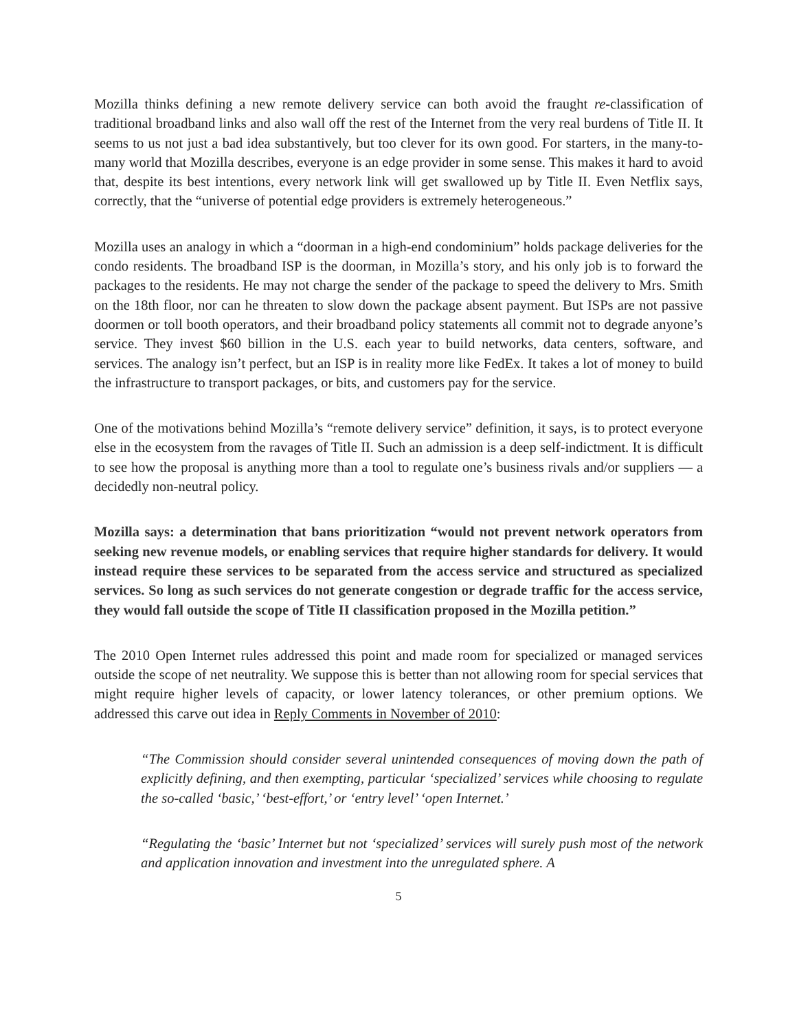Mozilla thinks defining a new remote delivery service can both avoid the fraught re-classification of traditional broadband links and also wall off the rest of the Internet from the very real burdens of Title II. It seems to us not just a bad idea substantively, but too clever for its own good. For starters, in the many-to-many world that Mozilla describes, everyone is an edge provider in some sense. This makes it hard to avoid that, despite its best intentions, every network link will get swallowed up by Title II. Even Netflix says, correctly, that the “universe of potential edge providers is extremely heterogeneous.”
Mozilla uses an analogy in which a “doorman in a high-end condominium” holds package deliveries for the condo residents. The broadband ISP is the doorman, in Mozilla’s story, and his only job is to forward the packages to the residents. He may not charge the sender of the package to speed the delivery to Mrs. Smith on the 18th floor, nor can he threaten to slow down the package absent payment. But ISPs are not passive doormen or toll booth operators, and their broadband policy statements all commit not to degrade anyone’s service. They invest $60 billion in the U.S. each year to build networks, data centers, software, and services. The analogy isn’t perfect, but an ISP is in reality more like FedEx. It takes a lot of money to build the infrastructure to transport packages, or bits, and customers pay for the service.
One of the motivations behind Mozilla’s “remote delivery service” definition, it says, is to protect everyone else in the ecosystem from the ravages of Title II. Such an admission is a deep self-indictment. It is difficult to see how the proposal is anything more than a tool to regulate one’s business rivals and/or suppliers — a decidedly non-neutral policy.
Mozilla says: a determination that bans prioritization “would not prevent network operators from seeking new revenue models, or enabling services that require higher standards for delivery. It would instead require these services to be separated from the access service and structured as specialized services. So long as such services do not generate congestion or degrade traffic for the access service, they would fall outside the scope of Title II classification proposed in the Mozilla petition.”
The 2010 Open Internet rules addressed this point and made room for specialized or managed services outside the scope of net neutrality. We suppose this is better than not allowing room for special services that might require higher levels of capacity, or lower latency tolerances, or other premium options. We addressed this carve out idea in Reply Comments in November of 2010:
“The Commission should consider several unintended consequences of moving down the path of explicitly defining, and then exempting, particular ‘specialized’ services while choosing to regulate the so-called ‘basic,’ ‘best-effort,’ or ‘entry level’ ‘open Internet.’
“Regulating the ‘basic’ Internet but not ‘specialized’ services will surely push most of the network and application innovation and investment into the unregulated sphere. A
5